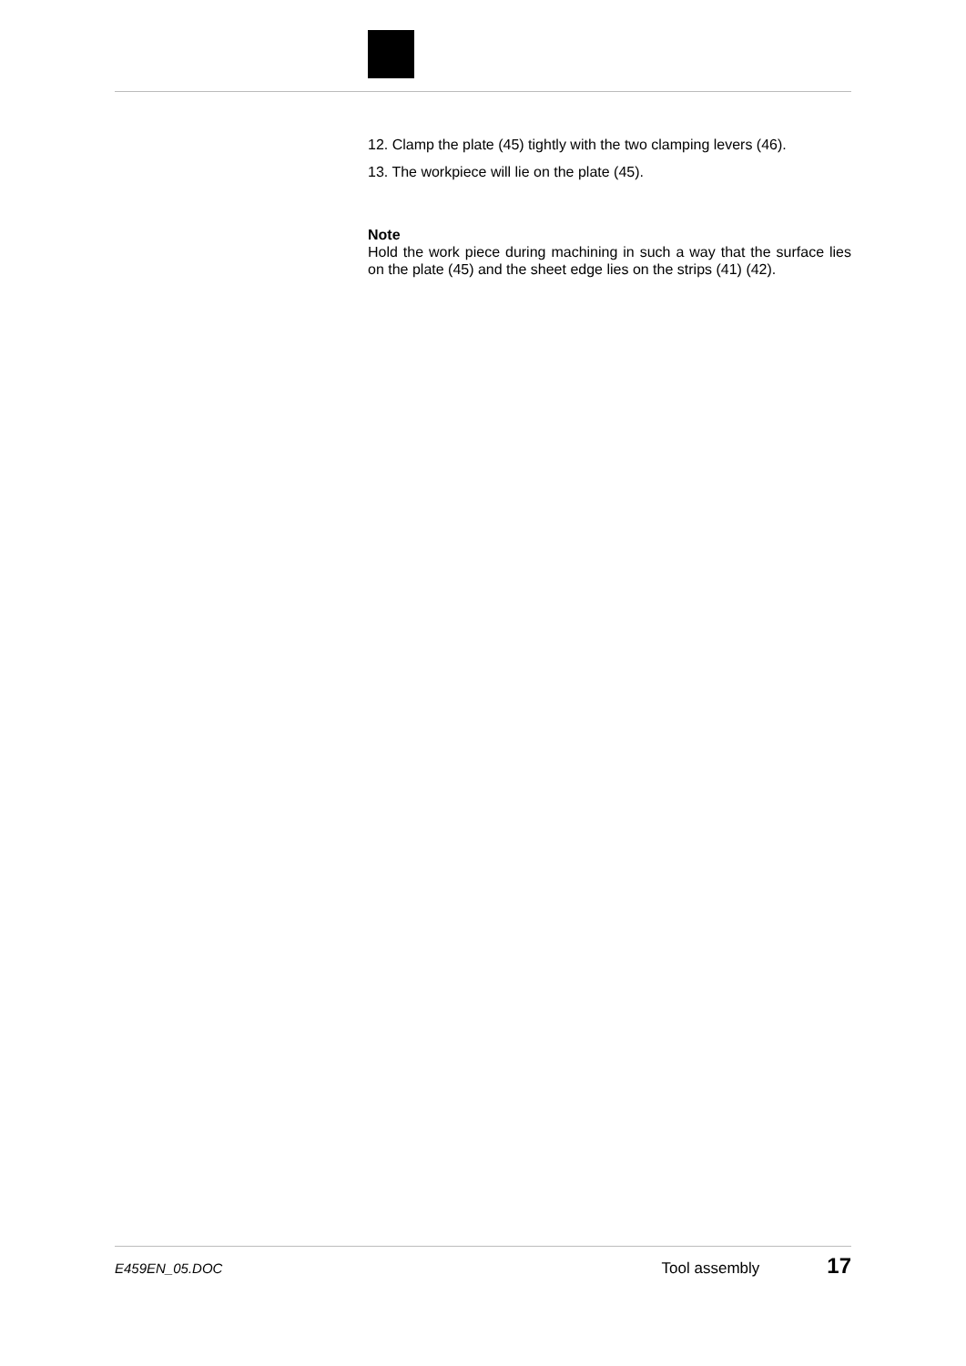12. Clamp the plate (45) tightly with the two clamping levers (46).
13. The workpiece will lie on the plate (45).
Note
Hold the work piece during machining in such a way that the surface lies on the plate (45) and the sheet edge lies on the strips (41) (42).
E459EN_05.DOC Tool assembly 17